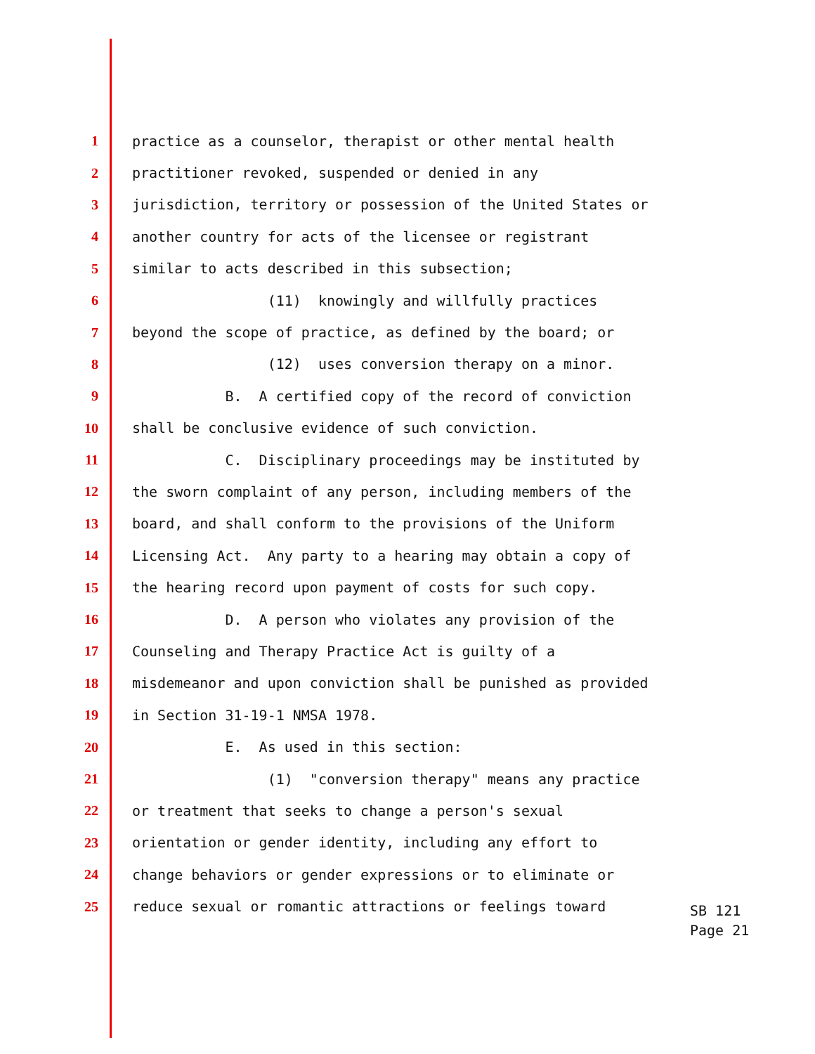1 practice as a counselor, therapist or other mental health
2 practitioner revoked, suspended or denied in any
3 jurisdiction, territory or possession of the United States or
4 another country for acts of the licensee or registrant
5 similar to acts described in this subsection;
6 (11) knowingly and willfully practices
7 beyond the scope of practice, as defined by the board; or
8 (12) uses conversion therapy on a minor.
9 B. A certified copy of the record of conviction
10 shall be conclusive evidence of such conviction.
11 C. Disciplinary proceedings may be instituted by
12 the sworn complaint of any person, including members of the
13 board, and shall conform to the provisions of the Uniform
14 Licensing Act. Any party to a hearing may obtain a copy of
15 the hearing record upon payment of costs for such copy.
16 D. A person who violates any provision of the
17 Counseling and Therapy Practice Act is guilty of a
18 misdemeanor and upon conviction shall be punished as provided
19 in Section 31-19-1 NMSA 1978.
20 E. As used in this section:
21 (1) "conversion therapy" means any practice
22 or treatment that seeks to change a person's sexual
23 orientation or gender identity, including any effort to
24 change behaviors or gender expressions or to eliminate or
25 reduce sexual or romantic attractions or feelings toward
SB 121
Page 21